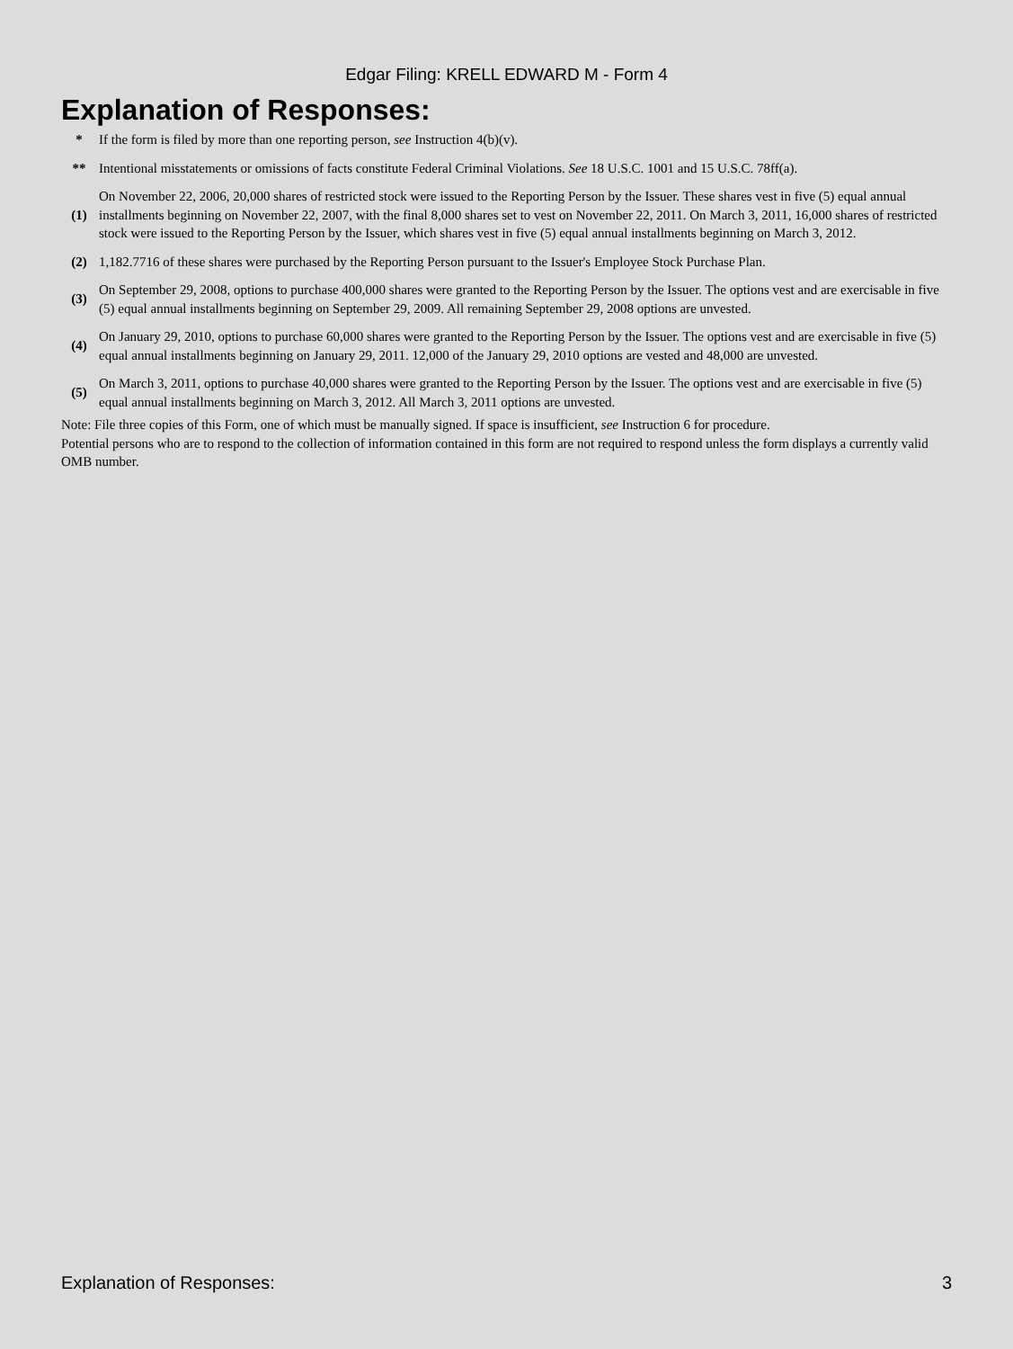Edgar Filing: KRELL EDWARD M - Form 4
Explanation of Responses:
| * | If the form is filed by more than one reporting person, see Instruction 4(b)(v). |
| ** | Intentional misstatements or omissions of facts constitute Federal Criminal Violations. See 18 U.S.C. 1001 and 15 U.S.C. 78ff(a). |
| (1) | On November 22, 2006, 20,000 shares of restricted stock were issued to the Reporting Person by the Issuer. These shares vest in five (5) equal annual installments beginning on November 22, 2007, with the final 8,000 shares set to vest on November 22, 2011. On March 3, 2011, 16,000 shares of restricted stock were issued to the Reporting Person by the Issuer, which shares vest in five (5) equal annual installments beginning on March 3, 2012. |
| (2) | 1,182.7716 of these shares were purchased by the Reporting Person pursuant to the Issuer's Employee Stock Purchase Plan. |
| (3) | On September 29, 2008, options to purchase 400,000 shares were granted to the Reporting Person by the Issuer. The options vest and are exercisable in five (5) equal annual installments beginning on September 29, 2009. All remaining September 29, 2008 options are unvested. |
| (4) | On January 29, 2010, options to purchase 60,000 shares were granted to the Reporting Person by the Issuer. The options vest and are exercisable in five (5) equal annual installments beginning on January 29, 2011. 12,000 of the January 29, 2010 options are vested and 48,000 are unvested. |
| (5) | On March 3, 2011, options to purchase 40,000 shares were granted to the Reporting Person by the Issuer. The options vest and are exercisable in five (5) equal annual installments beginning on March 3, 2012. All March 3, 2011 options are unvested. |
Note: File three copies of this Form, one of which must be manually signed. If space is insufficient, see Instruction 6 for procedure.
Potential persons who are to respond to the collection of information contained in this form are not required to respond unless the form displays a currently valid OMB number.
Explanation of Responses: 3